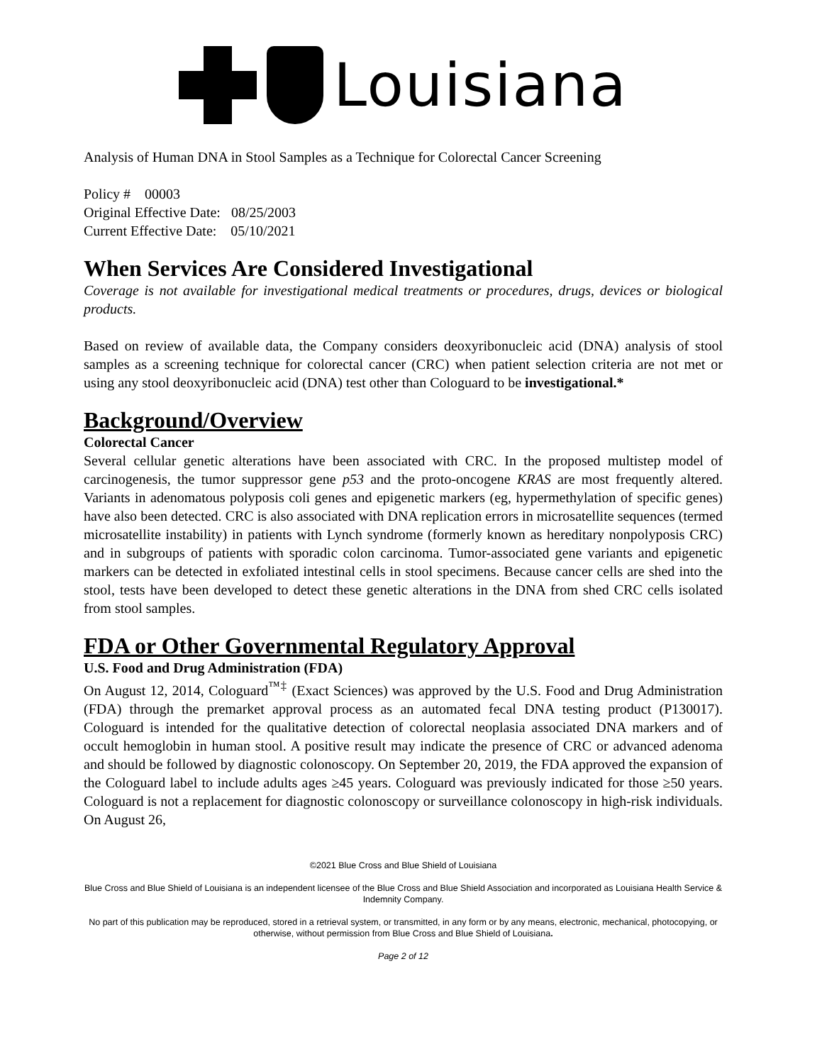Louisiana
Analysis of Human DNA in Stool Samples as a Technique for Colorectal Cancer Screening
Policy # 00003
Original Effective Date: 08/25/2003
Current Effective Date: 05/10/2021
When Services Are Considered Investigational
Coverage is not available for investigational medical treatments or procedures, drugs, devices or biological products.
Based on review of available data, the Company considers deoxyribonucleic acid (DNA) analysis of stool samples as a screening technique for colorectal cancer (CRC) when patient selection criteria are not met or using any stool deoxyribonucleic acid (DNA) test other than Cologuard to be investigational.*
Background/Overview
Colorectal Cancer
Several cellular genetic alterations have been associated with CRC. In the proposed multistep model of carcinogenesis, the tumor suppressor gene p53 and the proto-oncogene KRAS are most frequently altered. Variants in adenomatous polyposis coli genes and epigenetic markers (eg, hypermethylation of specific genes) have also been detected. CRC is also associated with DNA replication errors in microsatellite sequences (termed microsatellite instability) in patients with Lynch syndrome (formerly known as hereditary nonpolyposis CRC) and in subgroups of patients with sporadic colon carcinoma. Tumor-associated gene variants and epigenetic markers can be detected in exfoliated intestinal cells in stool specimens. Because cancer cells are shed into the stool, tests have been developed to detect these genetic alterations in the DNA from shed CRC cells isolated from stool samples.
FDA or Other Governmental Regulatory Approval
U.S. Food and Drug Administration (FDA)
On August 12, 2014, Cologuard<sup>™‡</sup> (Exact Sciences) was approved by the U.S. Food and Drug Administration (FDA) through the premarket approval process as an automated fecal DNA testing product (P130017). Cologuard is intended for the qualitative detection of colorectal neoplasia associated DNA markers and of occult hemoglobin in human stool. A positive result may indicate the presence of CRC or advanced adenoma and should be followed by diagnostic colonoscopy. On September 20, 2019, the FDA approved the expansion of the Cologuard label to include adults ages ≥45 years. Cologuard was previously indicated for those ≥50 years. Cologuard is not a replacement for diagnostic colonoscopy or surveillance colonoscopy in high-risk individuals. On August 26,
©2021 Blue Cross and Blue Shield of Louisiana
Blue Cross and Blue Shield of Louisiana is an independent licensee of the Blue Cross and Blue Shield Association and incorporated as Louisiana Health Service & Indemnity Company.
No part of this publication may be reproduced, stored in a retrieval system, or transmitted, in any form or by any means, electronic, mechanical, photocopying, or otherwise, without permission from Blue Cross and Blue Shield of Louisiana.
Page 2 of 12